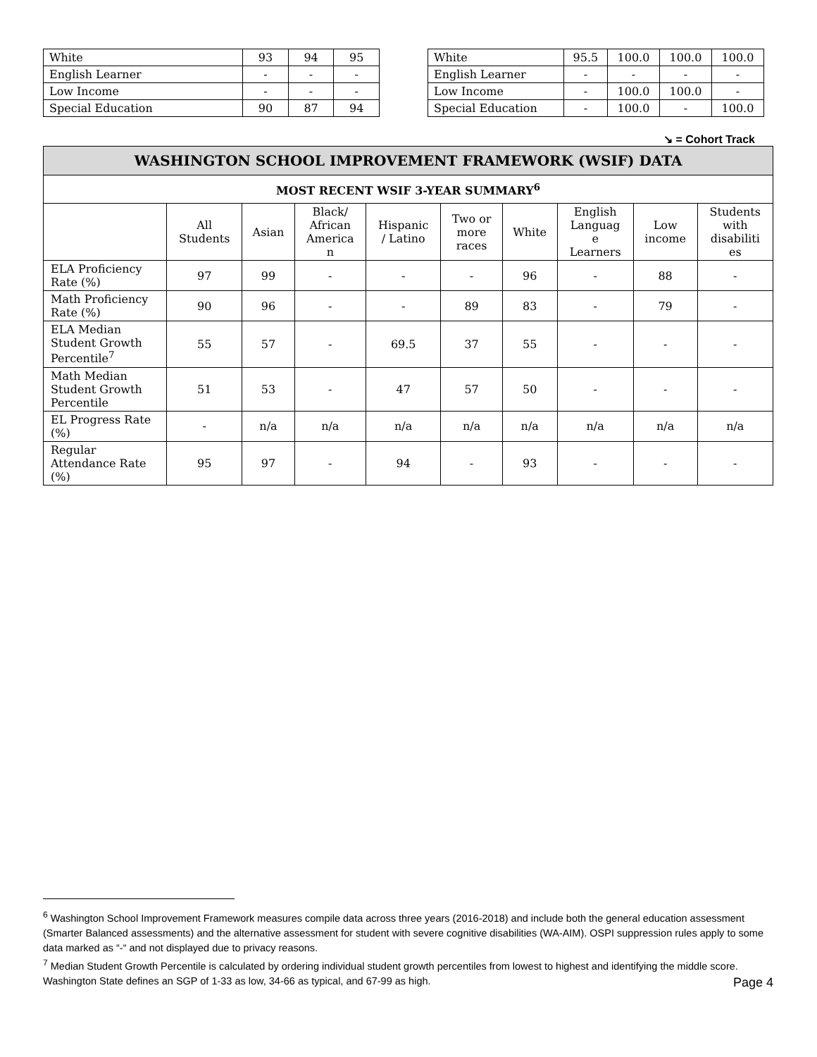| White | 93 | 94 | 95 |
| English Learner | - | - | - |
| Low Income | - | - | - |
| Special Education | 90 | 87 | 94 |
| White | 95.5 | 100.0 | 100.0 | 100.0 |
| English Learner | - | - | - | - |
| Low Income | - | 100.0 | 100.0 | - |
| Special Education | - | 100.0 | - | 100.0 |
↘ = Cohort Track
| WASHINGTON SCHOOL IMPROVEMENT FRAMEWORK (WSIF) DATA | | | | | | | | | |
| --- | --- | --- | --- | --- | --- | --- | --- | --- | --- |
| MOST RECENT WSIF 3-YEAR SUMMARY<sup>6</sup> | | | | | | | | | |
| | All Students | Asian | Black/ African America n | Hispanic / Latino | Two or more races | White | English Languag e Learners | Low income | Students with disabiliti es |
| ELA Proficiency Rate (%) | 97 | 99 | - | - | - | 96 | - | 88 | - |
| Math Proficiency Rate (%) | 90 | 96 | - | - | 89 | 83 | - | 79 | - |
| ELA Median Student Growth Percentile<sup>7</sup> | 55 | 57 | - | 69.5 | 37 | 55 | - | - | - |
| Math Median Student Growth Percentile | 51 | 53 | - | 47 | 57 | 50 | - | - | - |
| EL Progress Rate (%) | - | n/a | n/a | n/a | n/a | n/a | n/a | n/a | n/a |
| Regular Attendance Rate (%) | 95 | 97 | - | 94 | - | 93 | - | - | - |
<sup>6</sup> Washington School Improvement Framework measures compile data across three years (2016-2018) and include both the general education assessment (Smarter Balanced assessments) and the alternative assessment for student with severe cognitive disabilities (WA-AIM). OSPI suppression rules apply to some data marked as “-“ and not displayed due to privacy reasons.
<sup>7</sup> Median Student Growth Percentile is calculated by ordering individual student growth percentiles from lowest to highest and identifying the middle score. Washington State defines an SGP of 1-33 as low, 34-66 as typical, and 67-99 as high.
Page 4